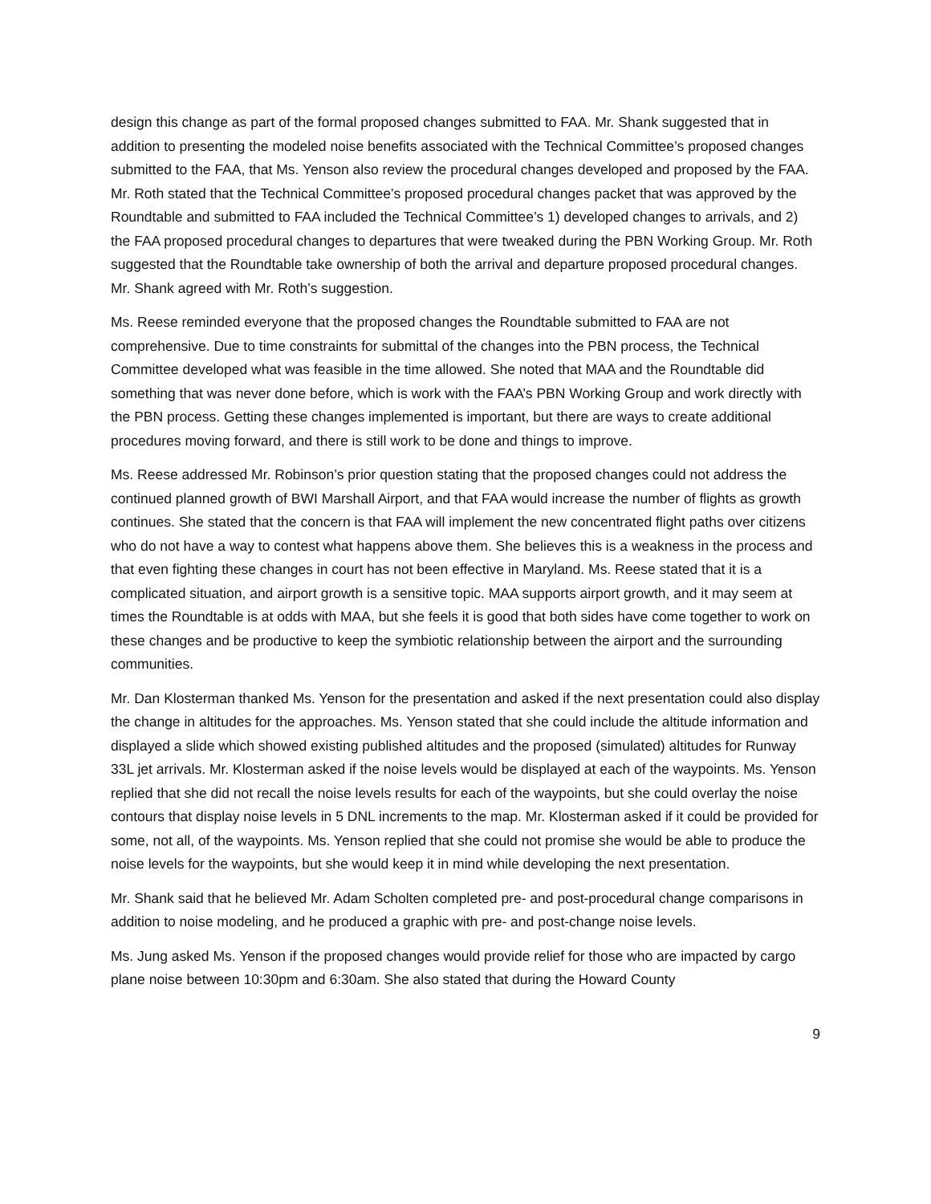design this change as part of the formal proposed changes submitted to FAA. Mr. Shank suggested that in addition to presenting the modeled noise benefits associated with the Technical Committee’s proposed changes submitted to the FAA, that Ms. Yenson also review the procedural changes developed and proposed by the FAA. Mr. Roth stated that the Technical Committee’s proposed procedural changes packet that was approved by the Roundtable and submitted to FAA included the Technical Committee’s 1) developed changes to arrivals, and 2) the FAA proposed procedural changes to departures that were tweaked during the PBN Working Group. Mr. Roth suggested that the Roundtable take ownership of both the arrival and departure proposed procedural changes. Mr. Shank agreed with Mr. Roth’s suggestion.
Ms. Reese reminded everyone that the proposed changes the Roundtable submitted to FAA are not comprehensive. Due to time constraints for submittal of the changes into the PBN process, the Technical Committee developed what was feasible in the time allowed. She noted that MAA and the Roundtable did something that was never done before, which is work with the FAA’s PBN Working Group and work directly with the PBN process. Getting these changes implemented is important, but there are ways to create additional procedures moving forward, and there is still work to be done and things to improve.
Ms. Reese addressed Mr. Robinson’s prior question stating that the proposed changes could not address the continued planned growth of BWI Marshall Airport, and that FAA would increase the number of flights as growth continues. She stated that the concern is that FAA will implement the new concentrated flight paths over citizens who do not have a way to contest what happens above them. She believes this is a weakness in the process and that even fighting these changes in court has not been effective in Maryland. Ms. Reese stated that it is a complicated situation, and airport growth is a sensitive topic. MAA supports airport growth, and it may seem at times the Roundtable is at odds with MAA, but she feels it is good that both sides have come together to work on these changes and be productive to keep the symbiotic relationship between the airport and the surrounding communities.
Mr. Dan Klosterman thanked Ms. Yenson for the presentation and asked if the next presentation could also display the change in altitudes for the approaches. Ms. Yenson stated that she could include the altitude information and displayed a slide which showed existing published altitudes and the proposed (simulated) altitudes for Runway 33L jet arrivals. Mr. Klosterman asked if the noise levels would be displayed at each of the waypoints. Ms. Yenson replied that she did not recall the noise levels results for each of the waypoints, but she could overlay the noise contours that display noise levels in 5 DNL increments to the map. Mr. Klosterman asked if it could be provided for some, not all, of the waypoints. Ms. Yenson replied that she could not promise she would be able to produce the noise levels for the waypoints, but she would keep it in mind while developing the next presentation.
Mr. Shank said that he believed Mr. Adam Scholten completed pre- and post-procedural change comparisons in addition to noise modeling, and he produced a graphic with pre- and post-change noise levels.
Ms. Jung asked Ms. Yenson if the proposed changes would provide relief for those who are impacted by cargo plane noise between 10:30pm and 6:30am. She also stated that during the Howard County
9